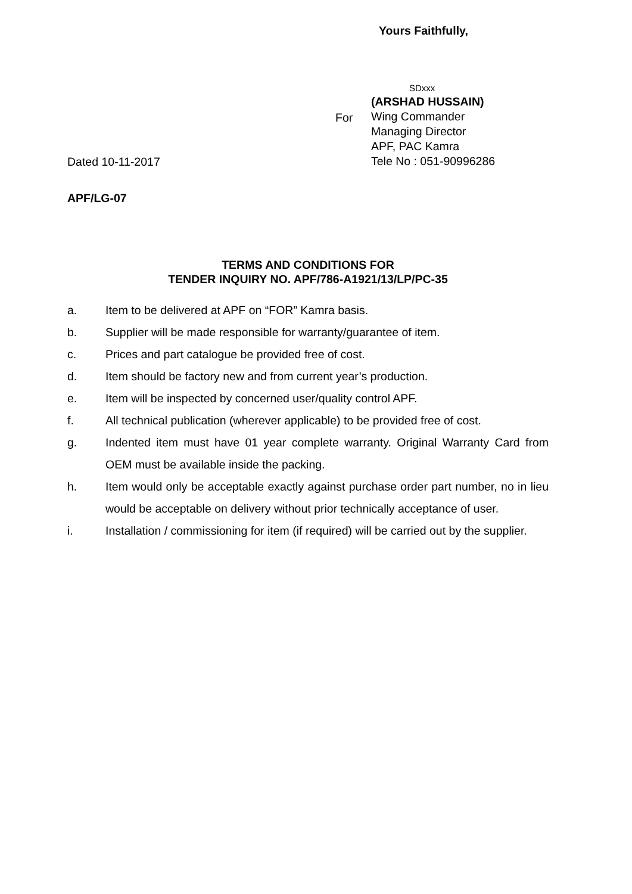Yours Faithfully,
Dated 10-11-2017 For
SDxxx
(ARSHAD HUSSAIN)
Wing Commander
Managing Director
APF, PAC Kamra
Tele No : 051-90996286
APF/LG-07
TERMS AND CONDITIONS FOR
TENDER INQUIRY NO. APF/786-A1921/13/LP/PC-35
a. Item to be delivered at APF on “FOR” Kamra basis.
b. Supplier will be made responsible for warranty/guarantee of item.
c. Prices and part catalogue be provided free of cost.
d. Item should be factory new and from current year’s production.
e. Item will be inspected by concerned user/quality control APF.
f. All technical publication (wherever applicable) to be provided free of cost.
g. Indented item must have 01 year complete warranty. Original Warranty Card from OEM must be available inside the packing.
h. Item would only be acceptable exactly against purchase order part number, no in lieu would be acceptable on delivery without prior technically acceptance of user.
i. Installation / commissioning for item (if required) will be carried out by the supplier.